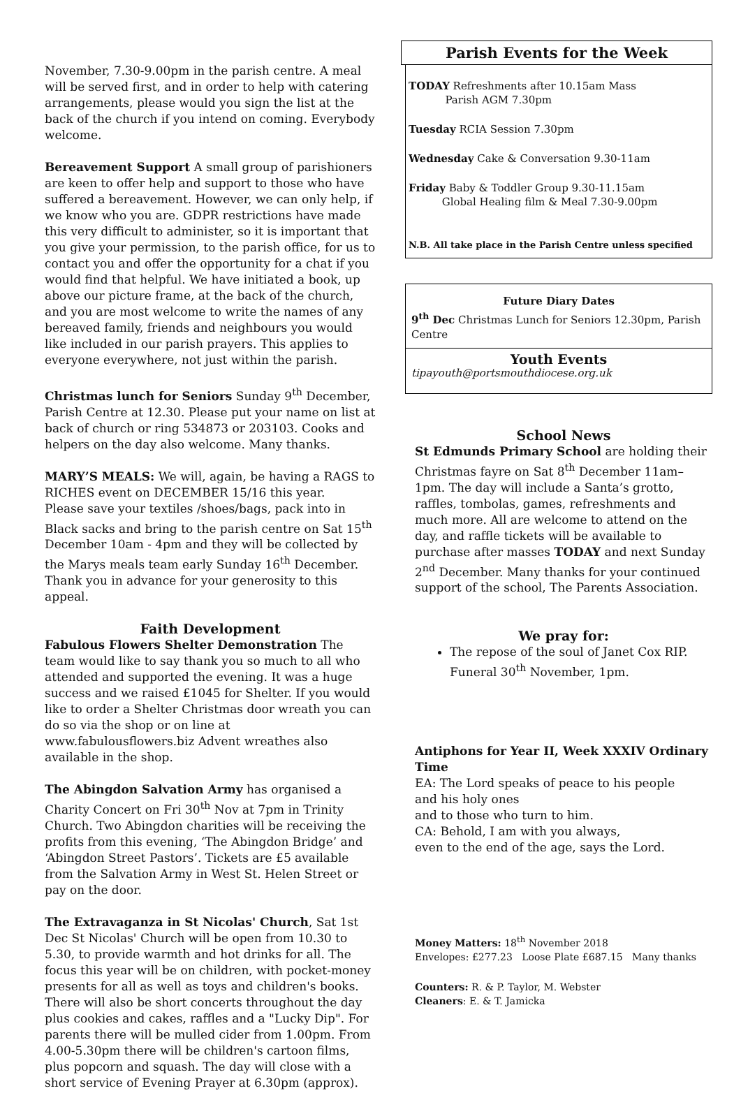November, 7.30-9.00pm in the parish centre. A meal will be served first, and in order to help with catering arrangements, please would you sign the list at the back of the church if you intend on coming. Everybody welcome.
Bereavement Support A small group of parishioners are keen to offer help and support to those who have suffered a bereavement. However, we can only help, if we know who you are. GDPR restrictions have made this very difficult to administer, so it is important that you give your permission, to the parish office, for us to contact you and offer the opportunity for a chat if you would find that helpful. We have initiated a book, up above our picture frame, at the back of the church, and you are most welcome to write the names of any bereaved family, friends and neighbours you would like included in our parish prayers. This applies to everyone everywhere, not just within the parish.
Christmas lunch for Seniors Sunday 9<sup>th</sup> December, Parish Centre at 12.30. Please put your name on list at back of church or ring 534873 or 203103. Cooks and helpers on the day also welcome. Many thanks.
MARY’S MEALS: We will, again, be having a RAGS to RICHES event on DECEMBER 15/16 this year.
Please save your textiles /shoes/bags, pack into in Black sacks and bring to the parish centre on Sat 15<sup>th</sup> December 10am - 4pm and they will be collected by the Marys meals team early Sunday 16<sup>th</sup> December.
Thank you in advance for your generosity to this appeal.
Faith Development
Fabulous Flowers Shelter Demonstration The team would like to say thank you so much to all who attended and supported the evening. It was a huge success and we raised £1045 for Shelter. If you would like to order a Shelter Christmas door wreath you can do so via the shop or on line at www.fabulousflowers.biz Advent wreathes also available in the shop.
The Abingdon Salvation Army has organised a Charity Concert on Fri 30<sup>th</sup> Nov at 7pm in Trinity Church. Two Abingdon charities will be receiving the profits from this evening, ‘The Abingdon Bridge’ and ‘Abingdon Street Pastors’. Tickets are £5 available from the Salvation Army in West St. Helen Street or pay on the door.
The Extravaganza in St Nicolas' Church, Sat 1st Dec St Nicolas' Church will be open from 10.30 to 5.30, to provide warmth and hot drinks for all. The focus this year will be on children, with pocket-money presents for all as well as toys and children's books. There will also be short concerts throughout the day plus cookies and cakes, raffles and a "Lucky Dip". For parents there will be mulled cider from 1.00pm. From 4.00-5.30pm there will be children's cartoon films, plus popcorn and squash. The day will close with a short service of Evening Prayer at 6.30pm (approx).
Parish Events for the Week
TODAY Refreshments after 10.15am Mass
Parish AGM 7.30pm
Tuesday RCIA Session 7.30pm
Wednesday Cake & Conversation 9.30-11am
Friday Baby & Toddler Group 9.30-11.15am
Global Healing film & Meal 7.30-9.00pm
N.B. All take place in the Parish Centre unless specified
Future Diary Dates
9<sup>th</sup> Dec Christmas Lunch for Seniors 12.30pm, Parish Centre
Youth Events
tipayouth@portsmouthdiocese.org.uk
School News
St Edmunds Primary School are holding their Christmas fayre on Sat 8<sup>th</sup> December 11am– 1pm. The day will include a Santa’s grotto, raffles, tombolas, games, refreshments and much more. All are welcome to attend on the day, and raffle tickets will be available to purchase after masses TODAY and next Sunday 2<sup>nd</sup> December. Many thanks for your continued support of the school, The Parents Association.
We pray for:
The repose of the soul of Janet Cox RIP. Funeral 30<sup>th</sup> November, 1pm.
Antiphons for Year II, Week XXXIV Ordinary Time
EA: The Lord speaks of peace to his people
and his holy ones
and to those who turn to him.
CA: Behold, I am with you always,
even to the end of the age, says the Lord.
Money Matters: 18<sup>th</sup> November 2018
Envelopes: £277.23 Loose Plate £687.15 Many thanks
Counters: R. & P. Taylor, M. Webster
Cleaners: E. & T. Jamicka